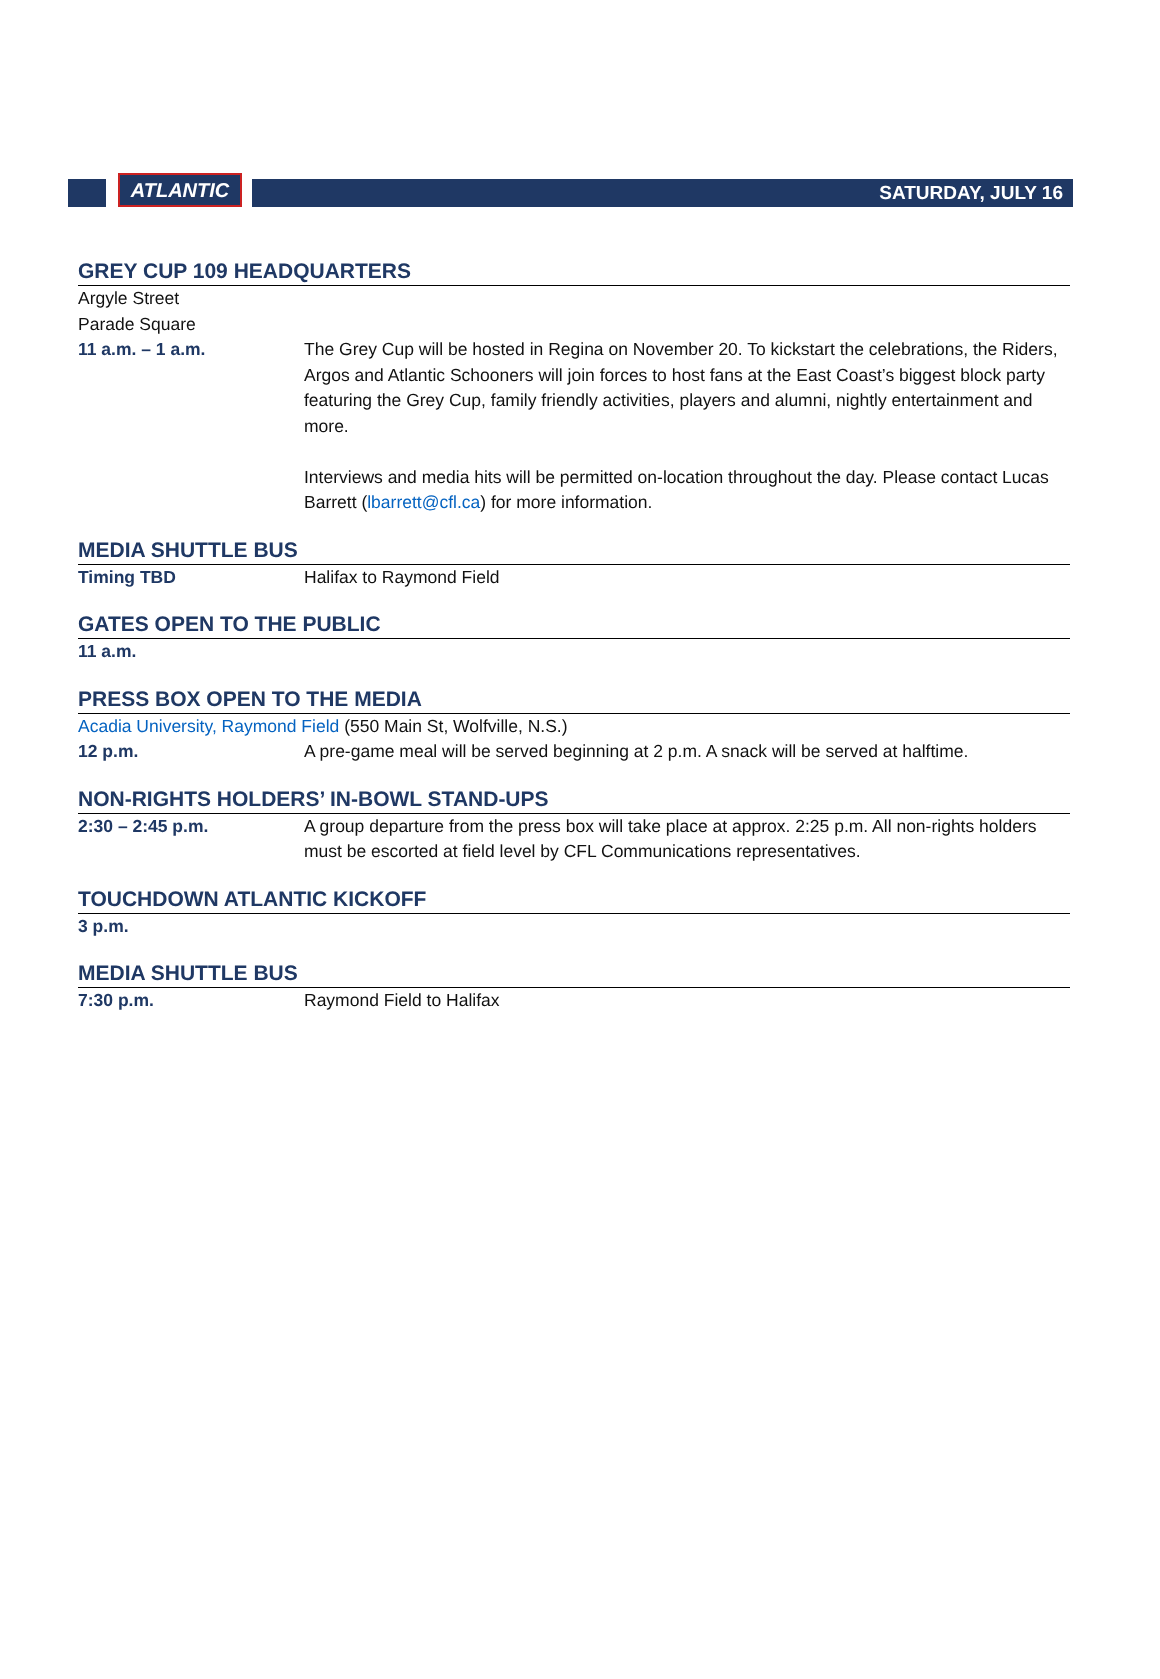ATLANTIC
SATURDAY, JULY 16
GREY CUP 109 HEADQUARTERS
Argyle Street
Parade Square
11 a.m. – 1 a.m. The Grey Cup will be hosted in Regina on November 20. To kickstart the celebrations, the Riders, Argos and Atlantic Schooners will join forces to host fans at the East Coast’s biggest block party featuring the Grey Cup, family friendly activities, players and alumni, nightly entertainment and more.
Interviews and media hits will be permitted on-location throughout the day. Please contact Lucas Barrett (lbarrett@cfl.ca) for more information.
MEDIA SHUTTLE BUS
Timing TBD Halifax to Raymond Field
GATES OPEN TO THE PUBLIC
11 a.m.
PRESS BOX OPEN TO THE MEDIA
Acadia University, Raymond Field (550 Main St, Wolfville, N.S.)
12 p.m. A pre-game meal will be served beginning at 2 p.m. A snack will be served at halftime.
NON-RIGHTS HOLDERS’ IN-BOWL STAND-UPS
2:30 – 2:45 p.m. A group departure from the press box will take place at approx. 2:25 p.m. All non-rights holders must be escorted at field level by CFL Communications representatives.
TOUCHDOWN ATLANTIC KICKOFF
3 p.m.
MEDIA SHUTTLE BUS
7:30 p.m. Raymond Field to Halifax